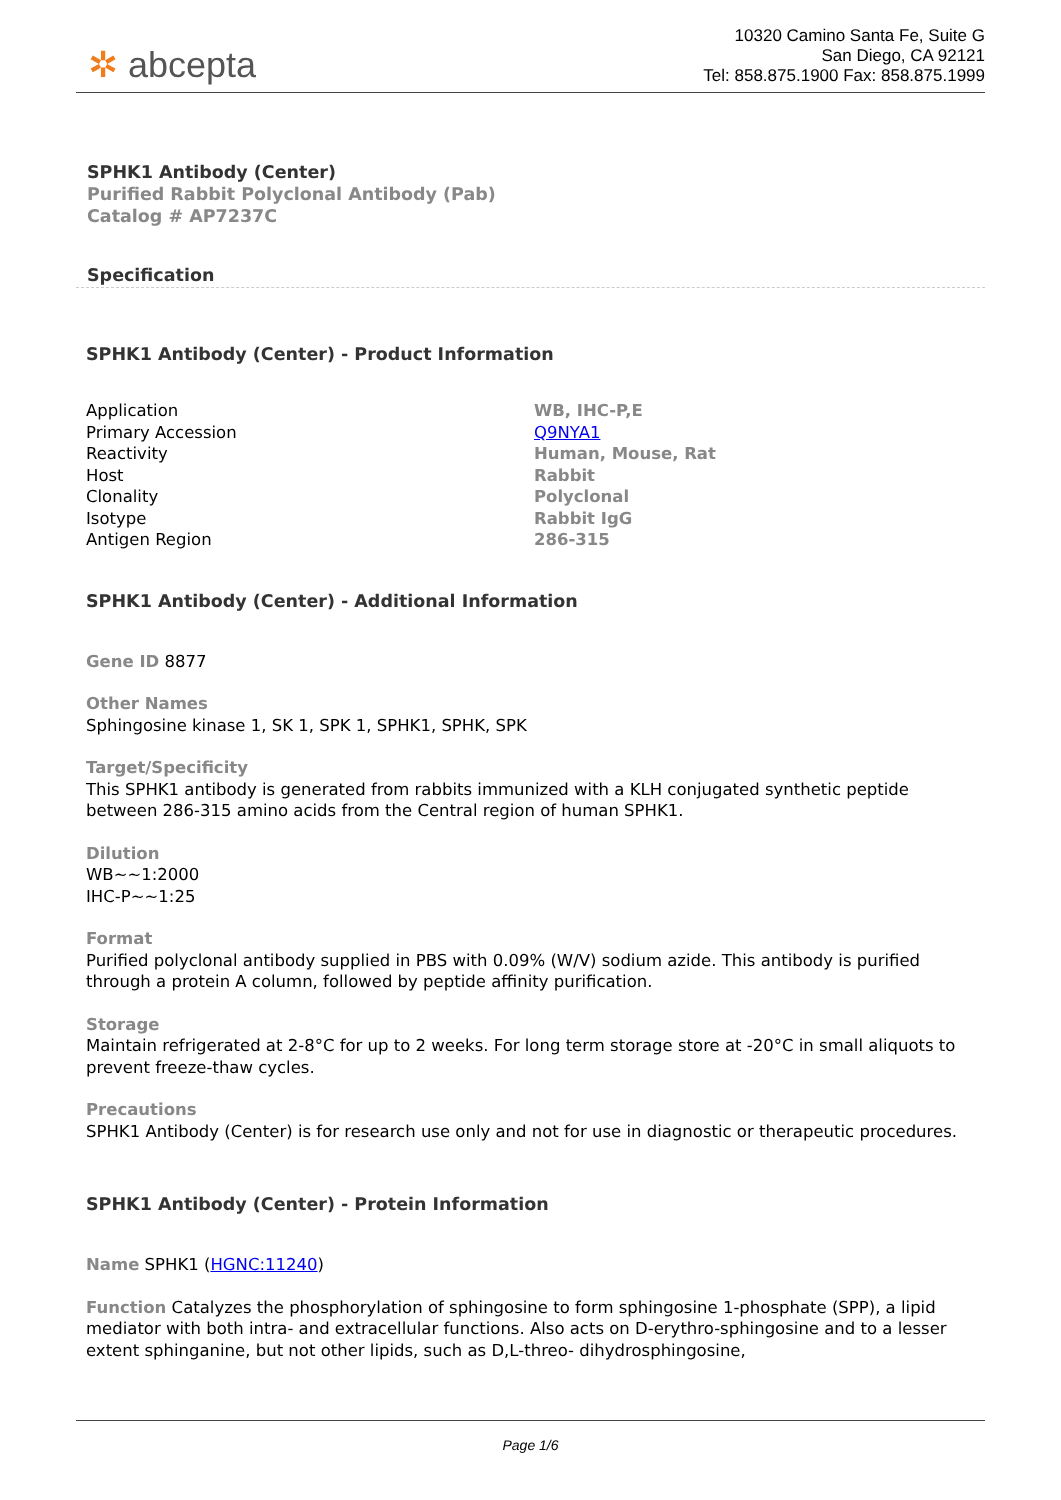✲ abcepta
10320 Camino Santa Fe, Suite G
San Diego, CA 92121
Tel: 858.875.1900 Fax: 858.875.1999
SPHK1 Antibody (Center)
Purified Rabbit Polyclonal Antibody (Pab)
Catalog # AP7237C
Specification
SPHK1 Antibody (Center) - Product Information
| Application | WB, IHC-P,E |
| Primary Accession | Q9NYA1 |
| Reactivity | Human, Mouse, Rat |
| Host | Rabbit |
| Clonality | Polyclonal |
| Isotype | Rabbit IgG |
| Antigen Region | 286-315 |
SPHK1 Antibody (Center) - Additional Information
Gene ID 8877
Other Names
Sphingosine kinase 1, SK 1, SPK 1, SPHK1, SPHK, SPK
Target/Specificity
This SPHK1 antibody is generated from rabbits immunized with a KLH conjugated synthetic peptide between 286-315 amino acids from the Central region of human SPHK1.
Dilution
WB~~1:2000
IHC-P~~1:25
Format
Purified polyclonal antibody supplied in PBS with 0.09% (W/V) sodium azide. This antibody is purified through a protein A column, followed by peptide affinity purification.
Storage
Maintain refrigerated at 2-8°C for up to 2 weeks. For long term storage store at -20°C in small aliquots to prevent freeze-thaw cycles.
Precautions
SPHK1 Antibody (Center) is for research use only and not for use in diagnostic or therapeutic procedures.
SPHK1 Antibody (Center) - Protein Information
Name SPHK1 (HGNC:11240)
Function Catalyzes the phosphorylation of sphingosine to form sphingosine 1-phosphate (SPP), a lipid mediator with both intra- and extracellular functions. Also acts on D-erythro-sphingosine and to a lesser extent sphinganine, but not other lipids, such as D,L-threo- dihydrosphingosine,
Page 1/6